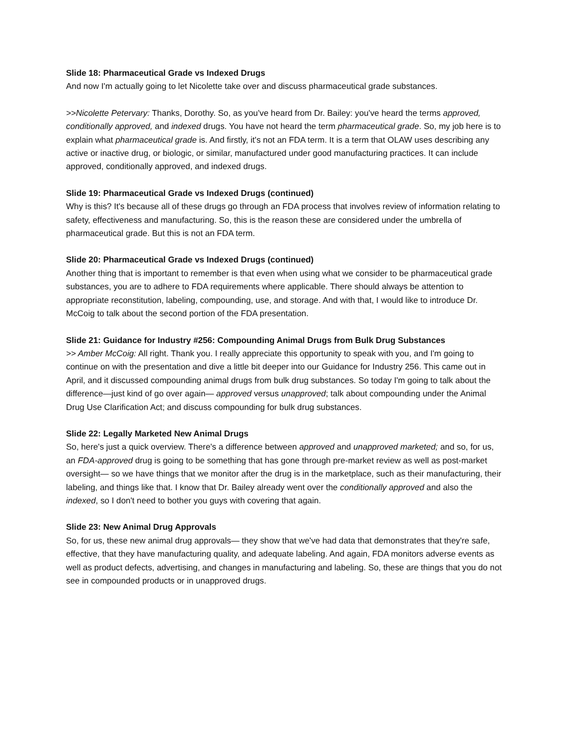Slide 18: Pharmaceutical Grade vs Indexed Drugs
And now I'm actually going to let Nicolette take over and discuss pharmaceutical grade substances.
>>Nicolette Petervary: Thanks, Dorothy. So, as you've heard from Dr. Bailey: you've heard the terms approved, conditionally approved, and indexed drugs. You have not heard the term pharmaceutical grade. So, my job here is to explain what pharmaceutical grade is. And firstly, it's not an FDA term. It is a term that OLAW uses describing any active or inactive drug, or biologic, or similar, manufactured under good manufacturing practices. It can include approved, conditionally approved, and indexed drugs.
Slide 19: Pharmaceutical Grade vs Indexed Drugs (continued)
Why is this? It's because all of these drugs go through an FDA process that involves review of information relating to safety, effectiveness and manufacturing. So, this is the reason these are considered under the umbrella of pharmaceutical grade. But this is not an FDA term.
Slide 20: Pharmaceutical Grade vs Indexed Drugs (continued)
Another thing that is important to remember is that even when using what we consider to be pharmaceutical grade substances, you are to adhere to FDA requirements where applicable. There should always be attention to appropriate reconstitution, labeling, compounding, use, and storage. And with that, I would like to introduce Dr. McCoig to talk about the second portion of the FDA presentation.
Slide 21: Guidance for Industry #256: Compounding Animal Drugs from Bulk Drug Substances
>> Amber McCoig: All right. Thank you. I really appreciate this opportunity to speak with you, and I'm going to continue on with the presentation and dive a little bit deeper into our Guidance for Industry 256. This came out in April, and it discussed compounding animal drugs from bulk drug substances. So today I'm going to talk about the difference—just kind of go over again— approved versus unapproved; talk about compounding under the Animal Drug Use Clarification Act; and discuss compounding for bulk drug substances.
Slide 22: Legally Marketed New Animal Drugs
So, here's just a quick overview. There's a difference between approved and unapproved marketed; and so, for us, an FDA-approved drug is going to be something that has gone through pre-market review as well as post-market oversight— so we have things that we monitor after the drug is in the marketplace, such as their manufacturing, their labeling, and things like that. I know that Dr. Bailey already went over the conditionally approved and also the indexed, so I don't need to bother you guys with covering that again.
Slide 23: New Animal Drug Approvals
So, for us, these new animal drug approvals— they show that we've had data that demonstrates that they're safe, effective, that they have manufacturing quality, and adequate labeling. And again, FDA monitors adverse events as well as product defects, advertising, and changes in manufacturing and labeling. So, these are things that you do not see in compounded products or in unapproved drugs.